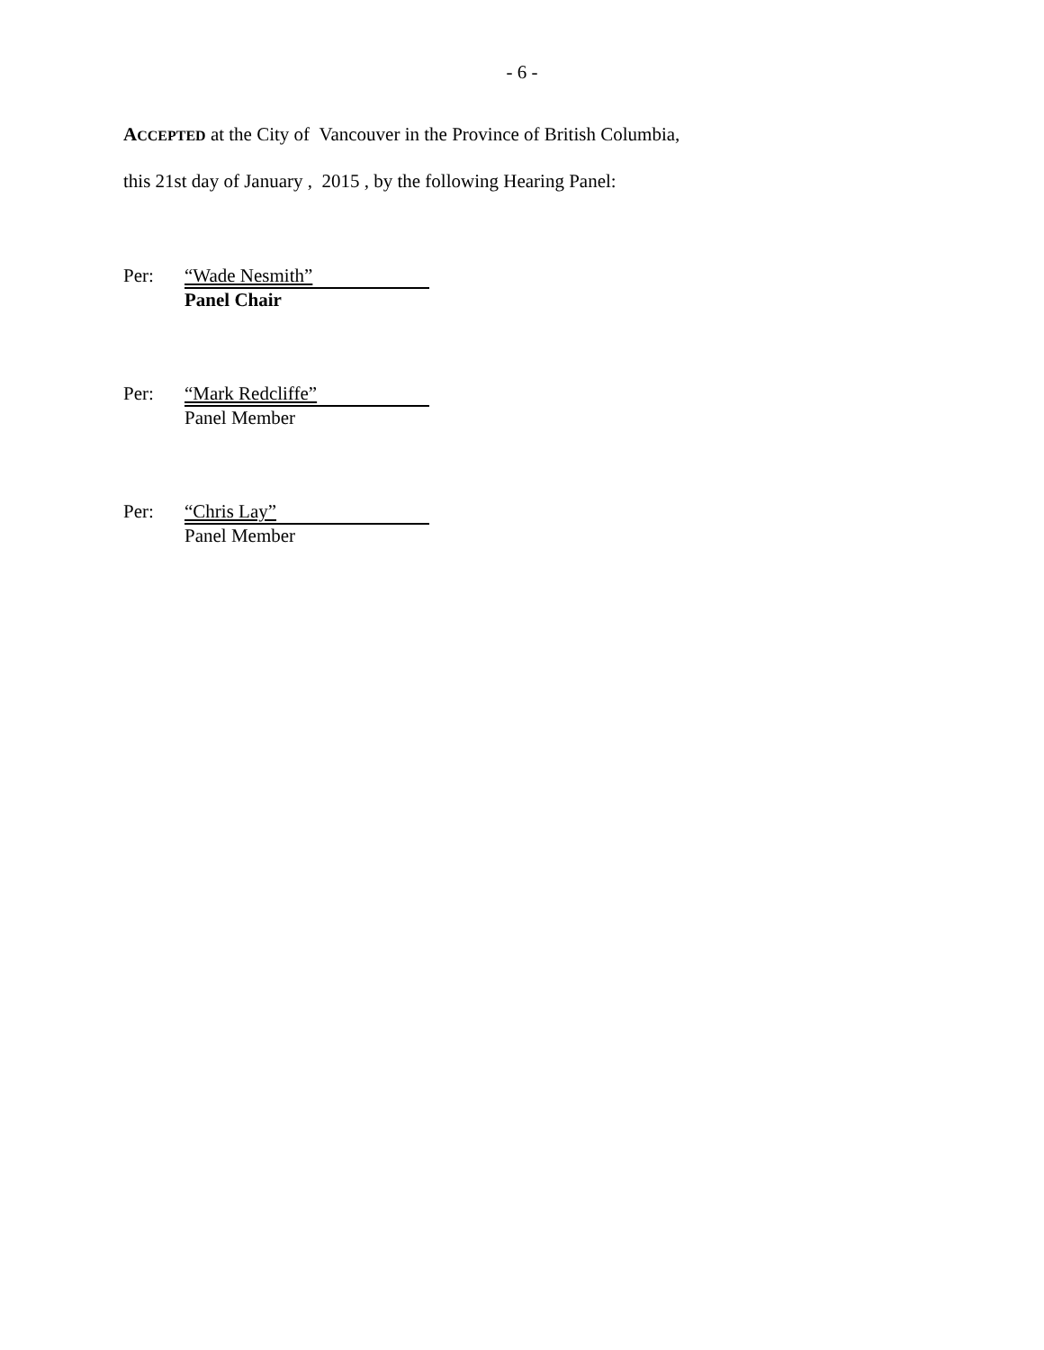- 6 -
ACCEPTED at the City of Vancouver in the Province of British Columbia,
this 21st day of January , 2015 , by the following Hearing Panel:
Per: “Wade Nesmith”
Panel Chair
Per: “Mark Redcliffe”
Panel Member
Per: “Chris Lay”
Panel Member